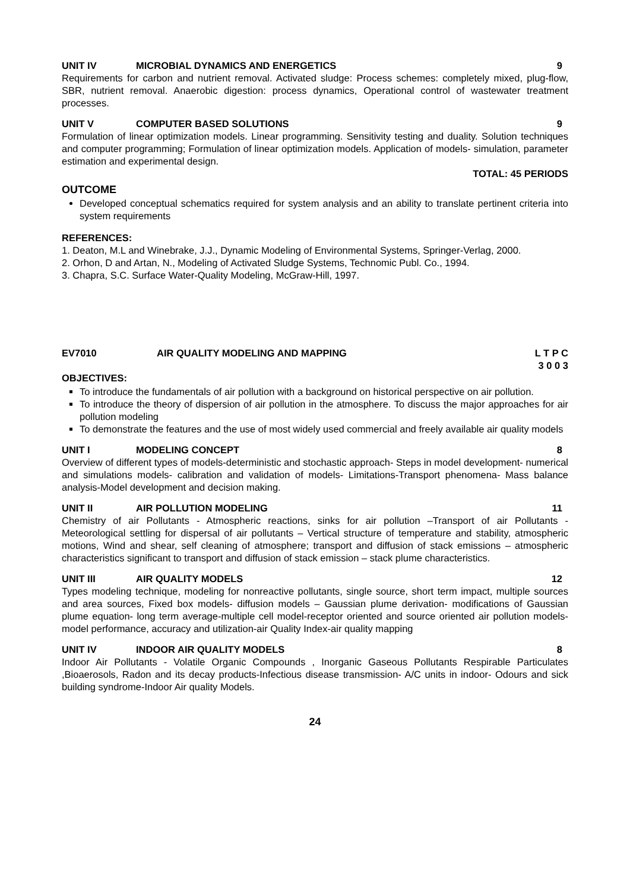UNIT IV MICROBIAL DYNAMICS AND ENERGETICS 9
Requirements for carbon and nutrient removal. Activated sludge: Process schemes: completely mixed, plug-flow, SBR, nutrient removal. Anaerobic digestion: process dynamics, Operational control of wastewater treatment processes.
UNIT V COMPUTER BASED SOLUTIONS 9
Formulation of linear optimization models. Linear programming. Sensitivity testing and duality. Solution techniques and computer programming; Formulation of linear optimization models. Application of models- simulation, parameter estimation and experimental design.
TOTAL: 45 PERIODS
OUTCOME
Developed conceptual schematics required for system analysis and an ability to translate pertinent criteria into system requirements
REFERENCES:
1. Deaton, M.L and Winebrake, J.J., Dynamic Modeling of Environmental Systems, Springer-Verlag, 2000.
2. Orhon, D and Artan, N., Modeling of Activated Sludge Systems, Technomic Publ. Co., 1994.
3. Chapra, S.C. Surface Water-Quality Modeling, McGraw-Hill, 1997.
EV7010 AIR QUALITY MODELING AND MAPPING L T P C
3 0 0 3
OBJECTIVES:
To introduce the fundamentals of air pollution with a background on historical perspective on air pollution.
To introduce the theory of dispersion of air pollution in the atmosphere. To discuss the major approaches for air pollution modeling
To demonstrate the features and the use of most widely used commercial and freely available air quality models
UNIT I MODELING CONCEPT 8
Overview of different types of models-deterministic and stochastic approach- Steps in model development- numerical and simulations models- calibration and validation of models- Limitations-Transport phenomena- Mass balance analysis-Model development and decision making.
UNIT II AIR POLLUTION MODELING 11
Chemistry of air Pollutants - Atmospheric reactions, sinks for air pollution –Transport of air Pollutants - Meteorological settling for dispersal of air pollutants – Vertical structure of temperature and stability, atmospheric motions, Wind and shear, self cleaning of atmosphere; transport and diffusion of stack emissions – atmospheric characteristics significant to transport and diffusion of stack emission – stack plume characteristics.
UNIT III AIR QUALITY MODELS 12
Types modeling technique, modeling for nonreactive pollutants, single source, short term impact, multiple sources and area sources, Fixed box models- diffusion models – Gaussian plume derivation- modifications of Gaussian plume equation- long term average-multiple cell model-receptor oriented and source oriented air pollution models- model performance, accuracy and utilization-air Quality Index-air quality mapping
UNIT IV INDOOR AIR QUALITY MODELS 8
Indoor Air Pollutants - Volatile Organic Compounds , Inorganic Gaseous Pollutants Respirable Particulates ,Bioaerosols, Radon and its decay products-Infectious disease transmission- A/C units in indoor- Odours and sick building syndrome-Indoor Air quality Models.
24